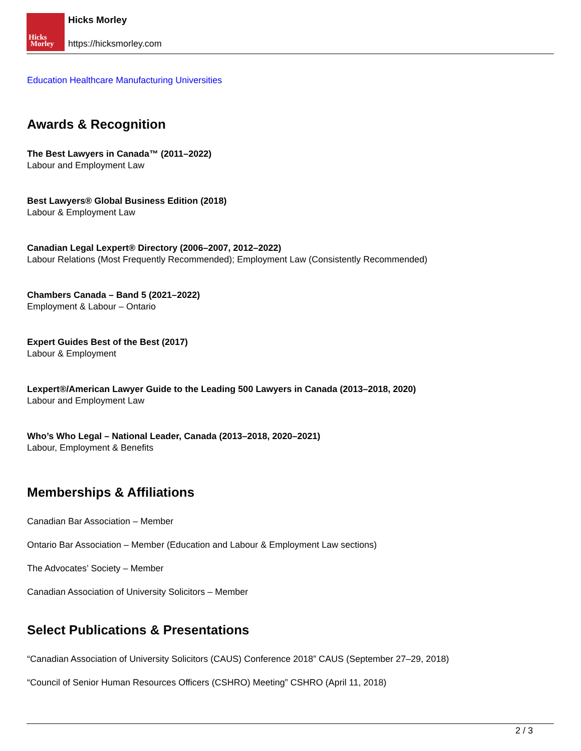Hicks
Morley
Hicks Morley
https://hicksmorley.com
Education Healthcare Manufacturing Universities
Awards & Recognition
The Best Lawyers in Canada™ (2011–2022)
Labour and Employment Law
Best Lawyers® Global Business Edition (2018)
Labour & Employment Law
Canadian Legal Lexpert® Directory (2006–2007, 2012–2022)
Labour Relations (Most Frequently Recommended); Employment Law (Consistently Recommended)
Chambers Canada – Band 5 (2021–2022)
Employment & Labour – Ontario
Expert Guides Best of the Best (2017)
Labour & Employment
Lexpert®/American Lawyer Guide to the Leading 500 Lawyers in Canada (2013–2018, 2020)
Labour and Employment Law
Who’s Who Legal – National Leader, Canada (2013–2018, 2020–2021)
Labour, Employment & Benefits
Memberships & Affiliations
Canadian Bar Association – Member
Ontario Bar Association – Member (Education and Labour & Employment Law sections)
The Advocates’ Society – Member
Canadian Association of University Solicitors – Member
Select Publications & Presentations
“Canadian Association of University Solicitors (CAUS) Conference 2018” CAUS (September 27–29, 2018)
“Council of Senior Human Resources Officers (CSHRO) Meeting” CSHRO (April 11, 2018)
2 / 3